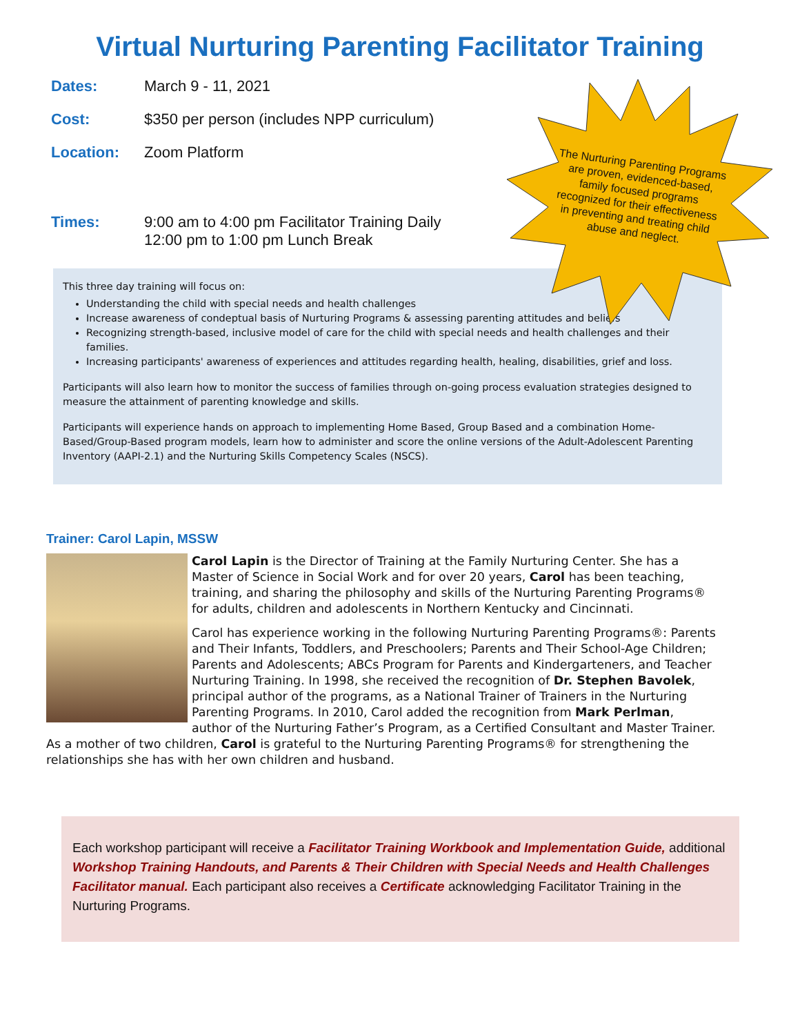Virtual Nurturing Parenting Facilitator Training
The Nurturing Parenting Programs are proven, evidenced-based, family focused programs recognized for their effectiveness in preventing and treating child abuse and neglect.
Dates: March 9 - 11, 2021
Cost: $350 per person (includes NPP curriculum)
Location: Zoom Platform
Times: 9:00 am to 4:00 pm Facilitator Training Daily
12:00 pm to 1:00 pm Lunch Break
This three day training will focus on:
Understanding the child with special needs and health challenges
Increase awareness of condeptual basis of Nurturing Programs & assessing parenting attitudes and beliefs
Recognizing strength-based, inclusive model of care for the child with special needs and health challenges and their families.
Increasing participants' awareness of experiences and attitudes regarding health, healing, disabilities, grief and loss.
Participants will also learn how to monitor the success of families through on-going process evaluation strategies designed to measure the attainment of parenting knowledge and skills.
Participants will experience hands on approach to implementing Home Based, Group Based and a combination Home-Based/Group-Based program models, learn how to administer and score the online versions of the Adult-Adolescent Parenting Inventory (AAPI-2.1) and the Nurturing Skills Competency Scales (NSCS).
Trainer: Carol Lapin, MSSW
Carol Lapin is the Director of Training at the Family Nurturing Center. She has a Master of Science in Social Work and for over 20 years, Carol has been teaching, training, and sharing the philosophy and skills of the Nurturing Parenting Programs® for adults, children and adolescents in Northern Kentucky and Cincinnati.
Carol has experience working in the following Nurturing Parenting Programs®: Parents and Their Infants, Toddlers, and Preschoolers; Parents and Their School-Age Children; Parents and Adolescents; ABCs Program for Parents and Kindergarteners, and Teacher Nurturing Training. In 1998, she received the recognition of Dr. Stephen Bavolek, principal author of the programs, as a National Trainer of Trainers in the Nurturing Parenting Programs. In 2010, Carol added the recognition from Mark Perlman, author of the Nurturing Father’s Program, as a Certified Consultant and Master Trainer. As a mother of two children, Carol is grateful to the Nurturing Parenting Programs® for strengthening the relationships she has with her own children and husband.
Each workshop participant will receive a Facilitator Training Workbook and Implementation Guide, additional Workshop Training Handouts, and Parents & Their Children with Special Needs and Health Challenges Facilitator manual. Each participant also receives a Certificate acknowledging Facilitator Training in the Nurturing Programs.